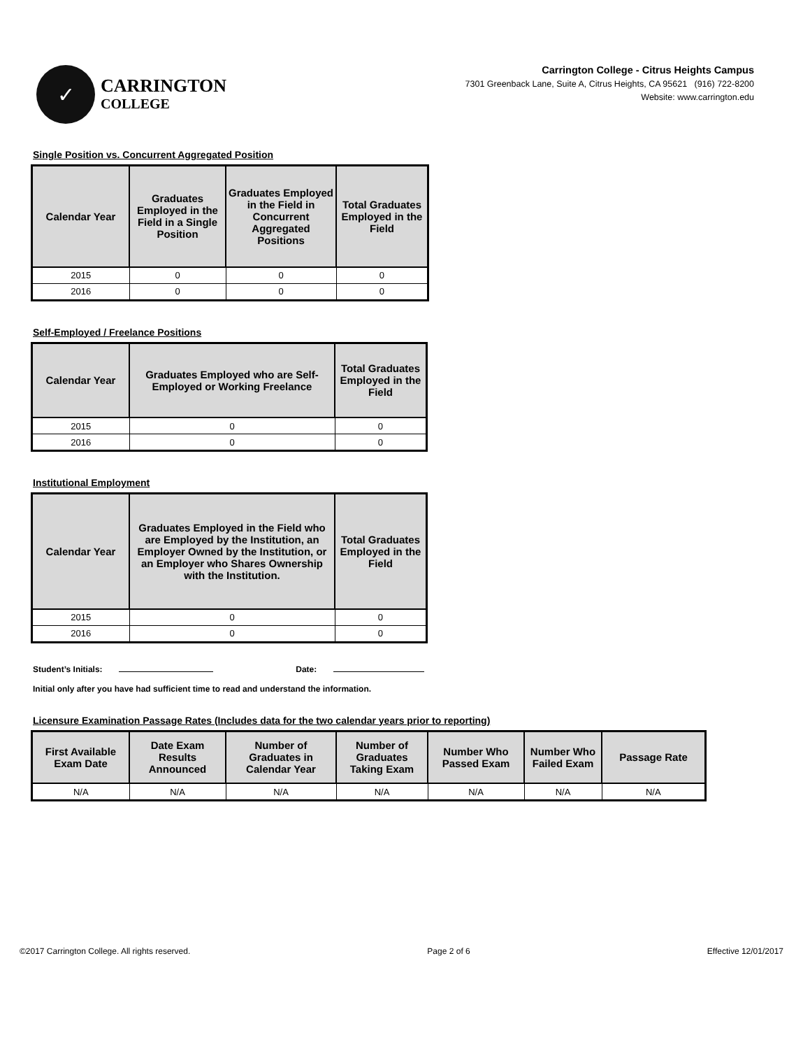✓
CARRINGTON
COLLEGE
Carrington College - Citrus Heights Campus
7301 Greenback Lane, Suite A, Citrus Heights, CA 95621 (916) 722-8200
Website: www.carrington.edu
Single Position vs. Concurrent Aggregated Position
| Calendar Year | Graduates Employed in the Field in a Single Position | Graduates Employed in the Field in Concurrent Aggregated Positions | Total Graduates Employed in the Field |
| --- | --- | --- | --- |
| 2015 | 0 | 0 | 0 |
| 2016 | 0 | 0 | 0 |
Self-Employed / Freelance Positions
| Calendar Year | Graduates Employed who are Self-Employed or Working Freelance | Total Graduates Employed in the Field |
| --- | --- | --- |
| 2015 | 0 | 0 |
| 2016 | 0 | 0 |
Institutional Employment
| Calendar Year | Graduates Employed in the Field who are Employed by the Institution, an Employer Owned by the Institution, or an Employer who Shares Ownership with the Institution. | Total Graduates Employed in the Field |
| --- | --- | --- |
| 2015 | 0 | 0 |
| 2016 | 0 | 0 |
Student’s Initials: Date:
Initial only after you have had sufficient time to read and understand the information.
Licensure Examination Passage Rates (Includes data for the two calendar years prior to reporting)
| First Available Exam Date | Date Exam Results Announced | Number of Graduates in Calendar Year | Number of Graduates Taking Exam | Number Who Passed Exam | Number Who Failed Exam | Passage Rate |
| --- | --- | --- | --- | --- | --- | --- |
| N/A | N/A | N/A | N/A | N/A | N/A | N/A |
©2017 Carrington College. All rights reserved. Page 2 of 6 Effective 12/01/2017